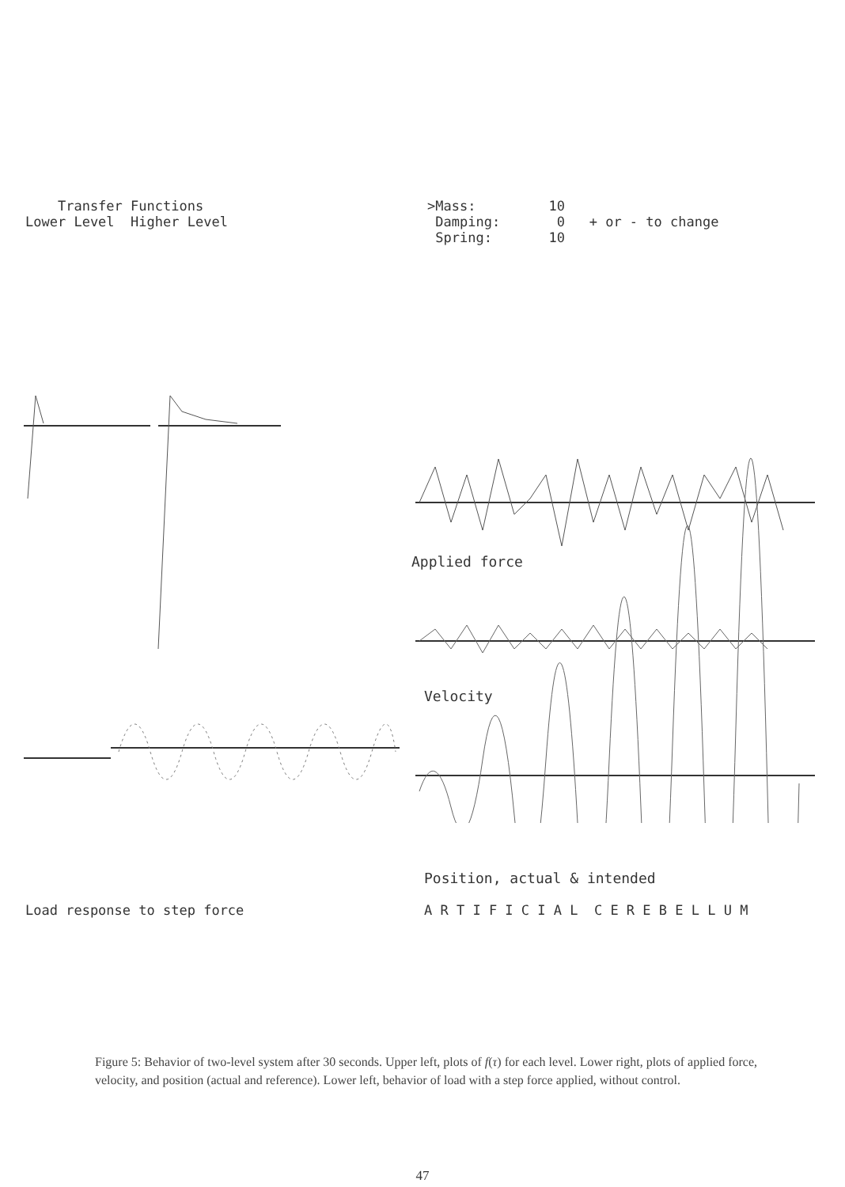Transfer Functions
Lower Level Higher Level
>Mass: 10
Damping: 0 + or - to change
Spring: 10
Applied force
Velocity
Position, actual & intended
Load response to step force A R T I F I C I A L C E R E B E L L U M
Figure 5: Behavior of two-level system after 30 seconds. Upper left, plots of f(τ) for each level. Lower right, plots of applied force, velocity, and position (actual and reference). Lower left, behavior of load with a step force applied, without control.
47